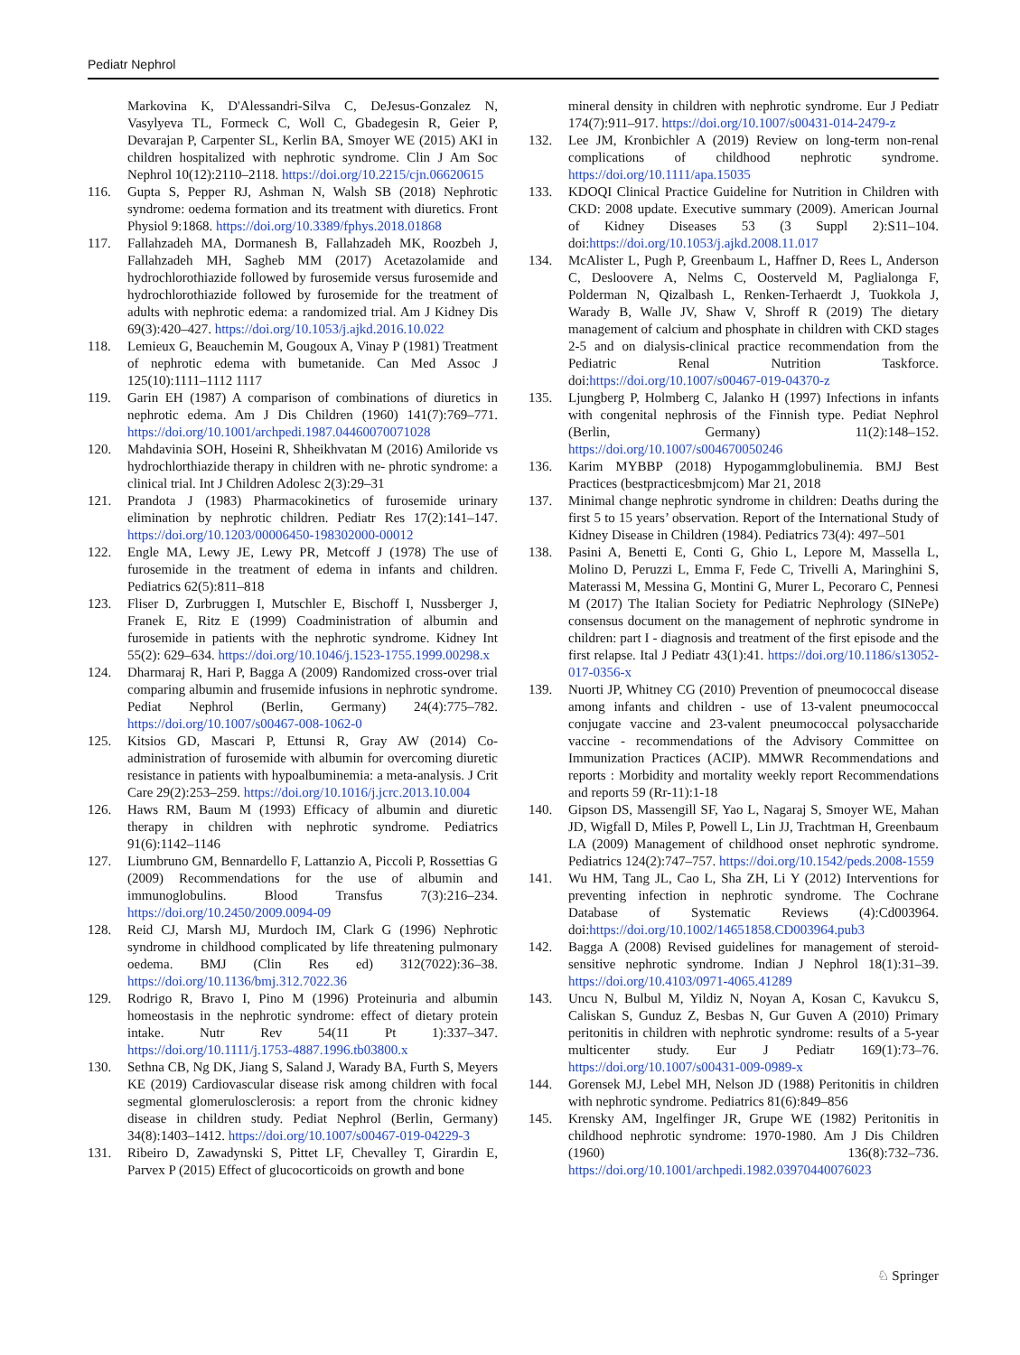Pediatr Nephrol
Markovina K, D'Alessandri-Silva C, DeJesus-Gonzalez N, Vasylyeva TL, Formeck C, Woll C, Gbadegesin R, Geier P, Devarajan P, Carpenter SL, Kerlin BA, Smoyer WE (2015) AKI in children hospitalized with nephrotic syndrome. Clin J Am Soc Nephrol 10(12):2110–2118. https://doi.org/10.2215/cjn.06620615
116. Gupta S, Pepper RJ, Ashman N, Walsh SB (2018) Nephrotic syndrome: oedema formation and its treatment with diuretics. Front Physiol 9:1868. https://doi.org/10.3389/fphys.2018.01868
117. Fallahzadeh MA, Dormanesh B, Fallahzadeh MK, Roozbeh J, Fallahzadeh MH, Sagheb MM (2017) Acetazolamide and hydrochlorothiazide followed by furosemide versus furosemide and hydrochlorothiazide followed by furosemide for the treatment of adults with nephrotic edema: a randomized trial. Am J Kidney Dis 69(3):420–427. https://doi.org/10.1053/j.ajkd.2016.10.022
118. Lemieux G, Beauchemin M, Gougoux A, Vinay P (1981) Treatment of nephrotic edema with bumetanide. Can Med Assoc J 125(10):1111–1112 1117
119. Garin EH (1987) A comparison of combinations of diuretics in nephrotic edema. Am J Dis Children (1960) 141(7):769–771. https://doi.org/10.1001/archpedi.1987.04460070071028
120. Mahdavinia SOH, Hoseini R, Shheikhvatan M (2016) Amiloride vs hydrochlorthiazide therapy in children with ne- phrotic syndrome: a clinical trial. Int J Children Adolesc 2(3):29–31
121. Prandota J (1983) Pharmacokinetics of furosemide urinary elimination by nephrotic children. Pediatr Res 17(2):141–147. https://doi.org/10.1203/00006450-198302000-00012
122. Engle MA, Lewy JE, Lewy PR, Metcoff J (1978) The use of furosemide in the treatment of edema in infants and children. Pediatrics 62(5):811–818
123. Fliser D, Zurbruggen I, Mutschler E, Bischoff I, Nussberger J, Franek E, Ritz E (1999) Coadministration of albumin and furosemide in patients with the nephrotic syndrome. Kidney Int 55(2): 629–634. https://doi.org/10.1046/j.1523-1755.1999.00298.x
124. Dharmaraj R, Hari P, Bagga A (2009) Randomized cross-over trial comparing albumin and frusemide infusions in nephrotic syndrome. Pediat Nephrol (Berlin, Germany) 24(4):775–782. https://doi.org/10.1007/s00467-008-1062-0
125. Kitsios GD, Mascari P, Ettunsi R, Gray AW (2014) Co-administration of furosemide with albumin for overcoming diuretic resistance in patients with hypoalbuminemia: a meta-analysis. J Crit Care 29(2):253–259. https://doi.org/10.1016/j.jcrc.2013.10.004
126. Haws RM, Baum M (1993) Efficacy of albumin and diuretic therapy in children with nephrotic syndrome. Pediatrics 91(6):1142–1146
127. Liumbruno GM, Bennardello F, Lattanzio A, Piccoli P, Rossettias G (2009) Recommendations for the use of albumin and immunoglobulins. Blood Transfus 7(3):216–234. https://doi.org/10.2450/2009.0094-09
128. Reid CJ, Marsh MJ, Murdoch IM, Clark G (1996) Nephrotic syndrome in childhood complicated by life threatening pulmonary oedema. BMJ (Clin Res ed) 312(7022):36–38. https://doi.org/10.1136/bmj.312.7022.36
129. Rodrigo R, Bravo I, Pino M (1996) Proteinuria and albumin homeostasis in the nephrotic syndrome: effect of dietary protein intake. Nutr Rev 54(11 Pt 1):337–347. https://doi.org/10.1111/j.1753-4887.1996.tb03800.x
130. Sethna CB, Ng DK, Jiang S, Saland J, Warady BA, Furth S, Meyers KE (2019) Cardiovascular disease risk among children with focal segmental glomerulosclerosis: a report from the chronic kidney disease in children study. Pediat Nephrol (Berlin, Germany) 34(8):1403–1412. https://doi.org/10.1007/s00467-019-04229-3
131. Ribeiro D, Zawadynski S, Pittet LF, Chevalley T, Girardin E, Parvex P (2015) Effect of glucocorticoids on growth and bone
mineral density in children with nephrotic syndrome. Eur J Pediatr 174(7):911–917. https://doi.org/10.1007/s00431-014-2479-z
132. Lee JM, Kronbichler A (2019) Review on long-term non-renal complications of childhood nephrotic syndrome. https://doi.org/10.1111/apa.15035
133. KDOQI Clinical Practice Guideline for Nutrition in Children with CKD: 2008 update. Executive summary (2009). American Journal of Kidney Diseases 53 (3 Suppl 2):S11–104. doi:https://doi.org/10.1053/j.ajkd.2008.11.017
134. McAlister L, Pugh P, Greenbaum L, Haffner D, Rees L, Anderson C, Desloovere A, Nelms C, Oosterveld M, Paglialonga F, Polderman N, Qizalbash L, Renken-Terhaerdt J, Tuokkola J, Warady B, Walle JV, Shaw V, Shroff R (2019) The dietary management of calcium and phosphate in children with CKD stages 2-5 and on dialysis-clinical practice recommendation from the Pediatric Renal Nutrition Taskforce. doi:https://doi.org/10.1007/s00467-019-04370-z
135. Ljungberg P, Holmberg C, Jalanko H (1997) Infections in infants with congenital nephrosis of the Finnish type. Pediat Nephrol (Berlin, Germany) 11(2):148–152. https://doi.org/10.1007/s004670050246
136. Karim MYBBP (2018) Hypogammglobulinemia. BMJ Best Practices (bestpracticesbmjcom) Mar 21, 2018
137. Minimal change nephrotic syndrome in children: Deaths during the first 5 to 15 years’ observation. Report of the International Study of Kidney Disease in Children (1984). Pediatrics 73(4): 497–501
138. Pasini A, Benetti E, Conti G, Ghio L, Lepore M, Massella L, Molino D, Peruzzi L, Emma F, Fede C, Trivelli A, Maringhini S, Materassi M, Messina G, Montini G, Murer L, Pecoraro C, Pennesi M (2017) The Italian Society for Pediatric Nephrology (SINePe) consensus document on the management of nephrotic syndrome in children: part I - diagnosis and treatment of the first episode and the first relapse. Ital J Pediatr 43(1):41. https://doi.org/10.1186/s13052-017-0356-x
139. Nuorti JP, Whitney CG (2010) Prevention of pneumococcal disease among infants and children - use of 13-valent pneumococcal conjugate vaccine and 23-valent pneumococcal polysaccharide vaccine - recommendations of the Advisory Committee on Immunization Practices (ACIP). MMWR Recommendations and reports : Morbidity and mortality weekly report Recommendations and reports 59 (Rr-11):1-18
140. Gipson DS, Massengill SF, Yao L, Nagaraj S, Smoyer WE, Mahan JD, Wigfall D, Miles P, Powell L, Lin JJ, Trachtman H, Greenbaum LA (2009) Management of childhood onset nephrotic syndrome. Pediatrics 124(2):747–757. https://doi.org/10.1542/peds.2008-1559
141. Wu HM, Tang JL, Cao L, Sha ZH, Li Y (2012) Interventions for preventing infection in nephrotic syndrome. The Cochrane Database of Systematic Reviews (4):Cd003964. doi:https://doi.org/10.1002/14651858.CD003964.pub3
142. Bagga A (2008) Revised guidelines for management of steroid-sensitive nephrotic syndrome. Indian J Nephrol 18(1):31–39. https://doi.org/10.4103/0971-4065.41289
143. Uncu N, Bulbul M, Yildiz N, Noyan A, Kosan C, Kavukcu S, Caliskan S, Gunduz Z, Besbas N, Gur Guven A (2010) Primary peritonitis in children with nephrotic syndrome: results of a 5-year multicenter study. Eur J Pediatr 169(1):73–76. https://doi.org/10.1007/s00431-009-0989-x
144. Gorensek MJ, Lebel MH, Nelson JD (1988) Peritonitis in children with nephrotic syndrome. Pediatrics 81(6):849–856
145. Krensky AM, Ingelfinger JR, Grupe WE (1982) Peritonitis in childhood nephrotic syndrome: 1970-1980. Am J Dis Children (1960) 136(8):732–736. https://doi.org/10.1001/archpedi.1982.03970440076023
♘ Springer